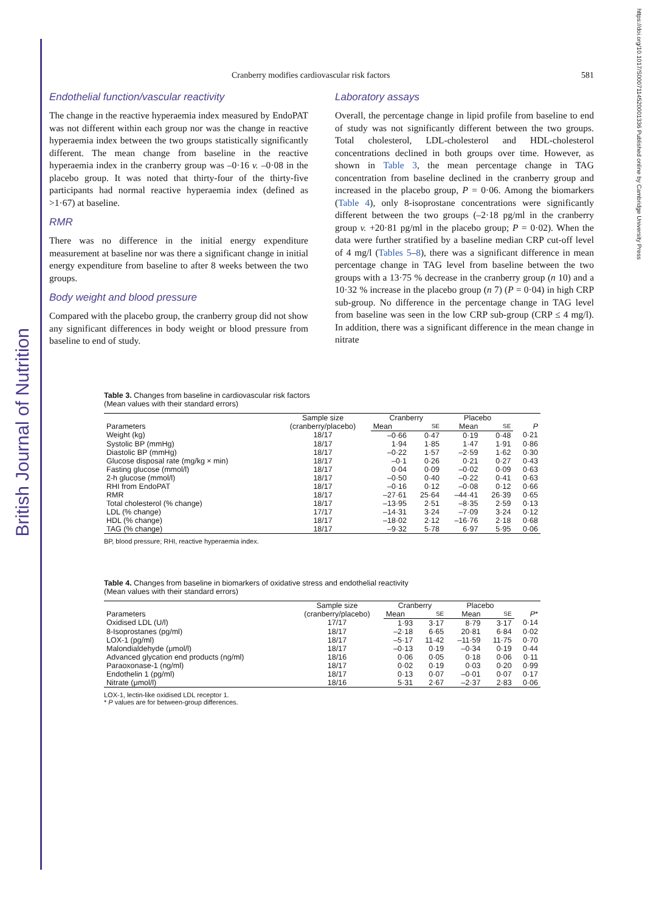British Journal of Nutrition
https://doi.org/10.1017/S0007114520001336 Published online by Cambridge University Press
Cranberry modifies cardiovascular risk factors 581
Endothelial function/vascular reactivity
The change in the reactive hyperaemia index measured by EndoPAT was not different within each group nor was the change in reactive hyperaemia index between the two groups statistically significantly different. The mean change from baseline in the reactive hyperaemia index in the cranberry group was –0·16 v. –0·08 in the placebo group. It was noted that thirty-four of the thirty-five participants had normal reactive hyperaemia index (defined as >1·67) at baseline.
RMR
There was no difference in the initial energy expenditure measurement at baseline nor was there a significant change in initial energy expenditure from baseline to after 8 weeks between the two groups.
Body weight and blood pressure
Compared with the placebo group, the cranberry group did not show any significant differences in body weight or blood pressure from baseline to end of study.
Laboratory assays
Overall, the percentage change in lipid profile from baseline to end of study was not significantly different between the two groups. Total cholesterol, LDL-cholesterol and HDL-cholesterol concentrations declined in both groups over time. However, as shown in Table 3, the mean percentage change in TAG concentration from baseline declined in the cranberry group and increased in the placebo group, P = 0·06. Among the biomarkers (Table 4), only 8-isoprostane concentrations were significantly different between the two groups (–2·18 pg/ml in the cranberry group v. +20·81 pg/ml in the placebo group; P = 0·02). When the data were further stratified by a baseline median CRP cut-off level of 4 mg/l (Tables 5–8), there was a significant difference in mean percentage change in TAG level from baseline between the two groups with a 13·75 % decrease in the cranberry group (n 10) and a 10·32 % increase in the placebo group (n 7) (P = 0·04) in high CRP sub-group. No difference in the percentage change in TAG level from baseline was seen in the low CRP sub-group (CRP ≤ 4 mg/l). In addition, there was a significant difference in the mean change in nitrate
Table 3. Changes from baseline in cardiovascular risk factors
(Mean values with their standard errors)
| Parameters | Sample size (cranberry/placebo) | Cranberry | | Placebo | | P |
| --- | --- | --- | --- | --- | --- | --- |
| | | Mean | SE | Mean | SE | |
| Weight (kg) | 18/17 | –0·66 | 0·47 | 0·19 | 0·48 | 0·21 |
| Systolic BP (mmHg) | 18/17 | 1·94 | 1·85 | 1·47 | 1·91 | 0·86 |
| Diastolic BP (mmHg) | 18/17 | –0·22 | 1·57 | –2·59 | 1·62 | 0·30 |
| Glucose disposal rate (mg/kg × min) | 18/17 | –0·1 | 0·26 | 0·21 | 0·27 | 0·43 |
| Fasting glucose (mmol/l) | 18/17 | 0·04 | 0·09 | –0·02 | 0·09 | 0·63 |
| 2-h glucose (mmol/l) | 18/17 | –0·50 | 0·40 | –0·22 | 0·41 | 0·63 |
| RHI from EndoPAT | 18/17 | –0·16 | 0·12 | –0·08 | 0·12 | 0·66 |
| RMR | 18/17 | –27·61 | 25·64 | –44·41 | 26·39 | 0·65 |
| Total cholesterol (% change) | 18/17 | –13·95 | 2·51 | –8·35 | 2·59 | 0·13 |
| LDL (% change) | 17/17 | –14·31 | 3·24 | –7·09 | 3·24 | 0·12 |
| HDL (% change) | 18/17 | –18·02 | 2·12 | –16·76 | 2·18 | 0·68 |
| TAG (% change) | 18/17 | –9·32 | 5·78 | 6·97 | 5·95 | 0·06 |
BP, blood pressure; RHI, reactive hyperaemia index.
Table 4. Changes from baseline in biomarkers of oxidative stress and endothelial reactivity
(Mean values with their standard errors)
| Parameters | Sample size (cranberry/placebo) | Cranberry | | Placebo | | P * |
| --- | --- | --- | --- | --- | --- | --- |
| | | Mean | SE | Mean | SE | |
| Oxidised LDL (U/l) | 17/17 | 1·93 | 3·17 | 8·79 | 3·17 | 0·14 |
| 8-Isoprostanes (pg/ml) | 18/17 | –2·18 | 6·65 | 20·81 | 6·84 | 0·02 |
| LOX-1 (pg/ml) | 18/17 | –5·17 | 11·42 | –11·59 | 11·75 | 0·70 |
| Malondialdehyde (μmol/l) | 18/17 | –0·13 | 0·19 | –0·34 | 0·19 | 0·44 |
| Advanced glycation end products (ng/ml) | 18/16 | 0·06 | 0·05 | 0·18 | 0·06 | 0·11 |
| Paraoxonase-1 (ng/ml) | 18/17 | 0·02 | 0·19 | 0·03 | 0·20 | 0·99 |
| Endothelin 1 (pg/ml) | 18/17 | 0·13 | 0·07 | –0·01 | 0·07 | 0·17 |
| Nitrate (μmol/l) | 18/16 | 5·31 | 2·67 | –2·37 | 2·83 | 0·06 |
LOX-1, lectin-like oxidised LDL receptor 1.
* P values are for between-group differences.